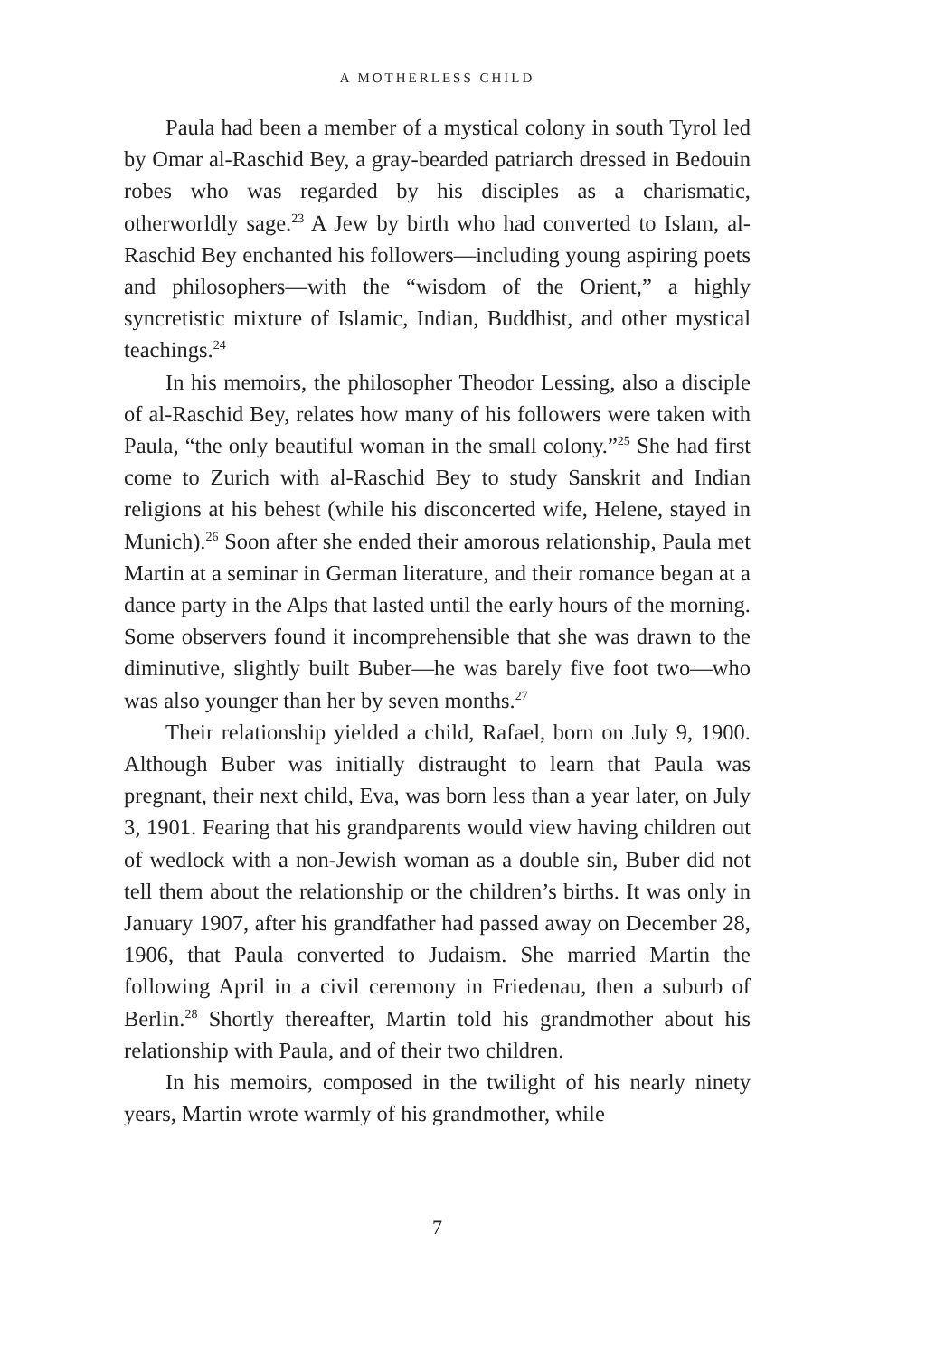A MOTHERLESS CHILD
Paula had been a member of a mystical colony in south Tyrol led by Omar al-Raschid Bey, a gray-bearded patriarch dressed in Bedouin robes who was regarded by his disciples as a charismatic, otherworldly sage.<sup>23</sup> A Jew by birth who had converted to Islam, al-Raschid Bey enchanted his followers—including young aspiring poets and philosophers—with the “wisdom of the Orient,” a highly syncretistic mixture of Islamic, Indian, Buddhist, and other mystical teachings.<sup>24</sup>
In his memoirs, the philosopher Theodor Lessing, also a disciple of al-Raschid Bey, relates how many of his followers were taken with Paula, “the only beautiful woman in the small colony.”<sup>25</sup> She had first come to Zurich with al-Raschid Bey to study Sanskrit and Indian religions at his behest (while his disconcerted wife, Helene, stayed in Munich).<sup>26</sup> Soon after she ended their amorous relationship, Paula met Martin at a seminar in German literature, and their romance began at a dance party in the Alps that lasted until the early hours of the morning. Some observers found it incomprehensible that she was drawn to the diminutive, slightly built Buber—he was barely five foot two—who was also younger than her by seven months.<sup>27</sup>
Their relationship yielded a child, Rafael, born on July 9, 1900. Although Buber was initially distraught to learn that Paula was pregnant, their next child, Eva, was born less than a year later, on July 3, 1901. Fearing that his grandparents would view having children out of wedlock with a non-Jewish woman as a double sin, Buber did not tell them about the relationship or the children’s births. It was only in January 1907, after his grandfather had passed away on December 28, 1906, that Paula converted to Judaism. She married Martin the following April in a civil ceremony in Friedenau, then a suburb of Berlin.<sup>28</sup> Shortly thereafter, Martin told his grandmother about his relationship with Paula, and of their two children.
In his memoirs, composed in the twilight of his nearly ninety years, Martin wrote warmly of his grandmother, while
7